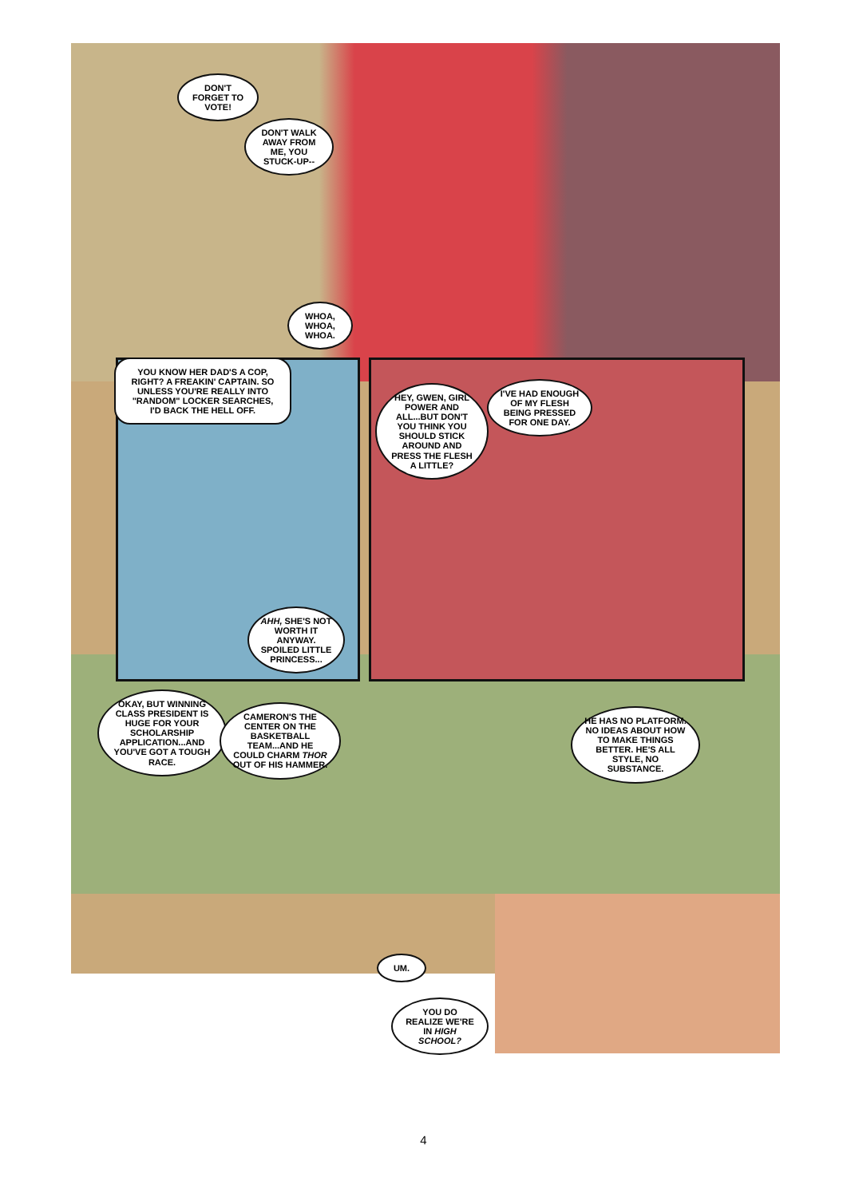DON'T FORGET TO VOTE!
DON'T WALK AWAY FROM ME, YOU STUCK-UP--
WHOA, WHOA, WHOA.
YOU KNOW HER DAD'S A COP, RIGHT? A FREAKIN' CAPTAIN. SO UNLESS YOU'RE REALLY INTO "RANDOM" LOCKER SEARCHES, I'D BACK THE HELL OFF.
AHH, SHE'S NOT WORTH IT ANYWAY. SPOILED LITTLE PRINCESS...
HEY, GWEN, GIRL POWER AND ALL...BUT DON'T YOU THINK YOU SHOULD STICK AROUND AND PRESS THE FLESH A LITTLE?
I'VE HAD ENOUGH OF MY FLESH BEING PRESSED FOR ONE DAY.
OKAY, BUT WINNING CLASS PRESIDENT IS HUGE FOR YOUR SCHOLARSHIP APPLICATION...AND YOU'VE GOT A TOUGH RACE.
CAMERON'S THE CENTER ON THE BASKETBALL TEAM...AND HE COULD CHARM THOR OUT OF HIS HAMMER.
HE HAS NO PLATFORM. NO IDEAS ABOUT HOW TO MAKE THINGS BETTER. HE'S ALL STYLE, NO SUBSTANCE.
UM.
YOU DO REALIZE WE'RE IN HIGH SCHOOL?
4